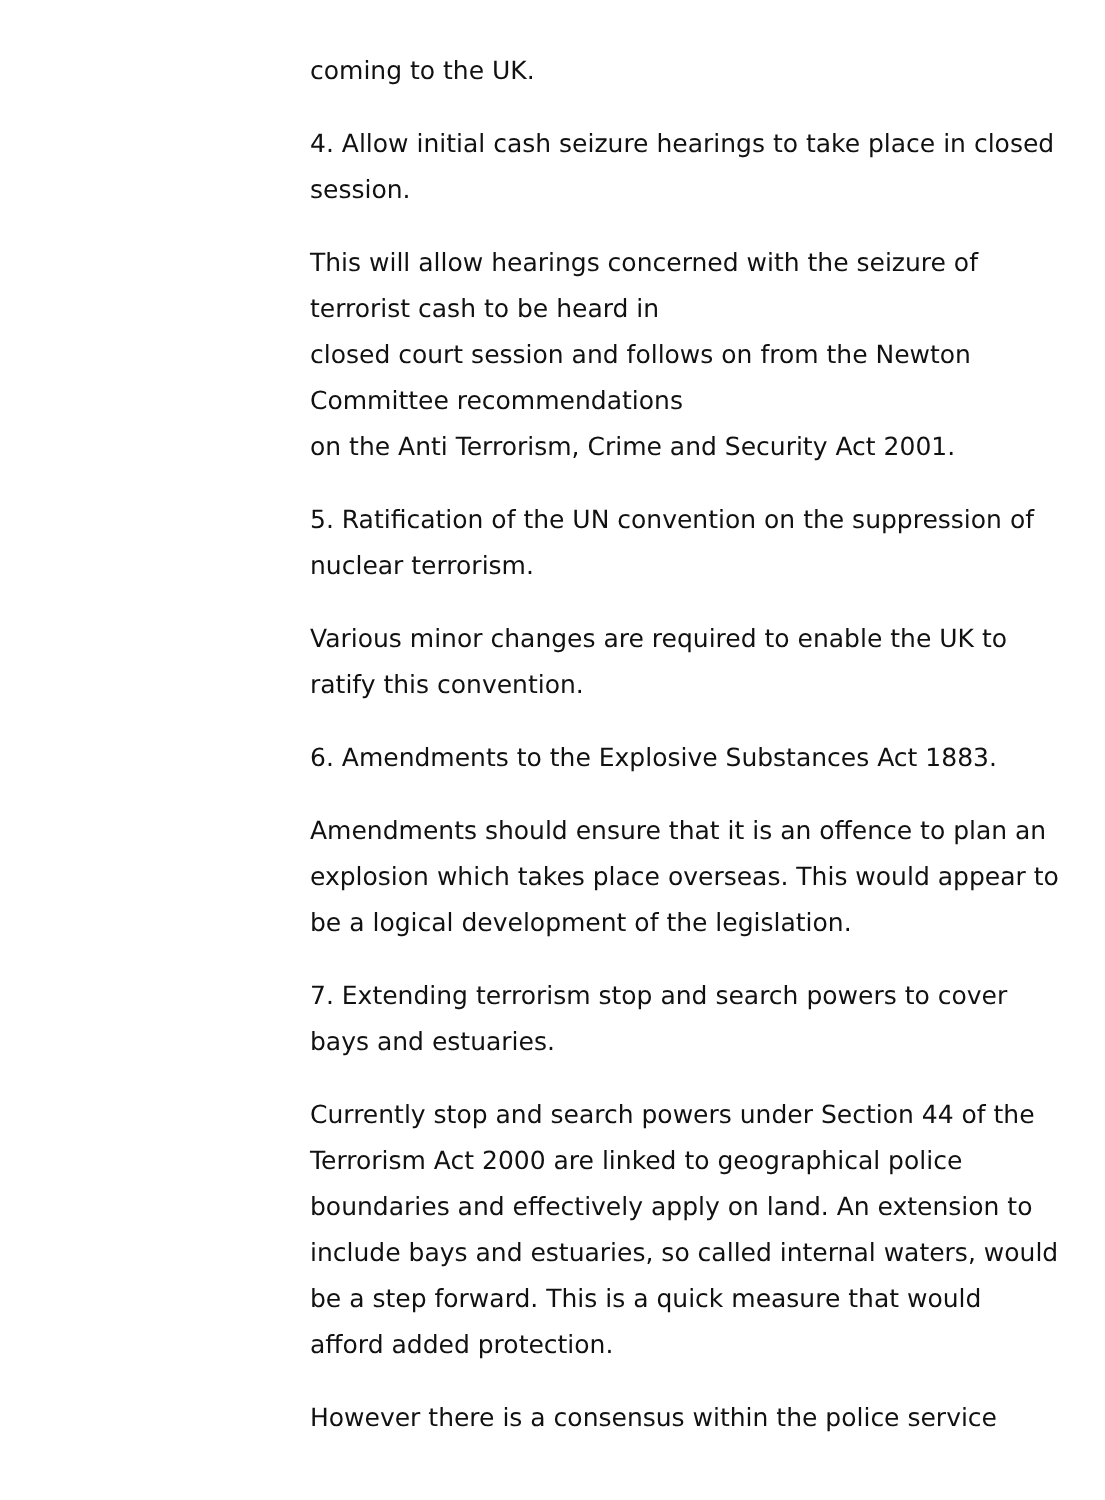coming to the UK.
4. Allow initial cash seizure hearings to take place in closed session.
This will allow hearings concerned with the seizure of terrorist cash to be heard in
closed court session and follows on from the Newton Committee recommendations
on the Anti Terrorism, Crime and Security Act 2001.
5. Ratification of the UN convention on the suppression of nuclear terrorism.
Various minor changes are required to enable the UK to ratify this convention.
6. Amendments to the Explosive Substances Act 1883.
Amendments should ensure that it is an offence to plan an explosion which takes place overseas. This would appear to be a logical development of the legislation.
7. Extending terrorism stop and search powers to cover bays and estuaries.
Currently stop and search powers under Section 44 of the Terrorism Act 2000 are linked to geographical police boundaries and effectively apply on land. An extension to include bays and estuaries, so called internal waters, would be a step forward. This is a quick measure that would afford added protection.
However there is a consensus within the police service